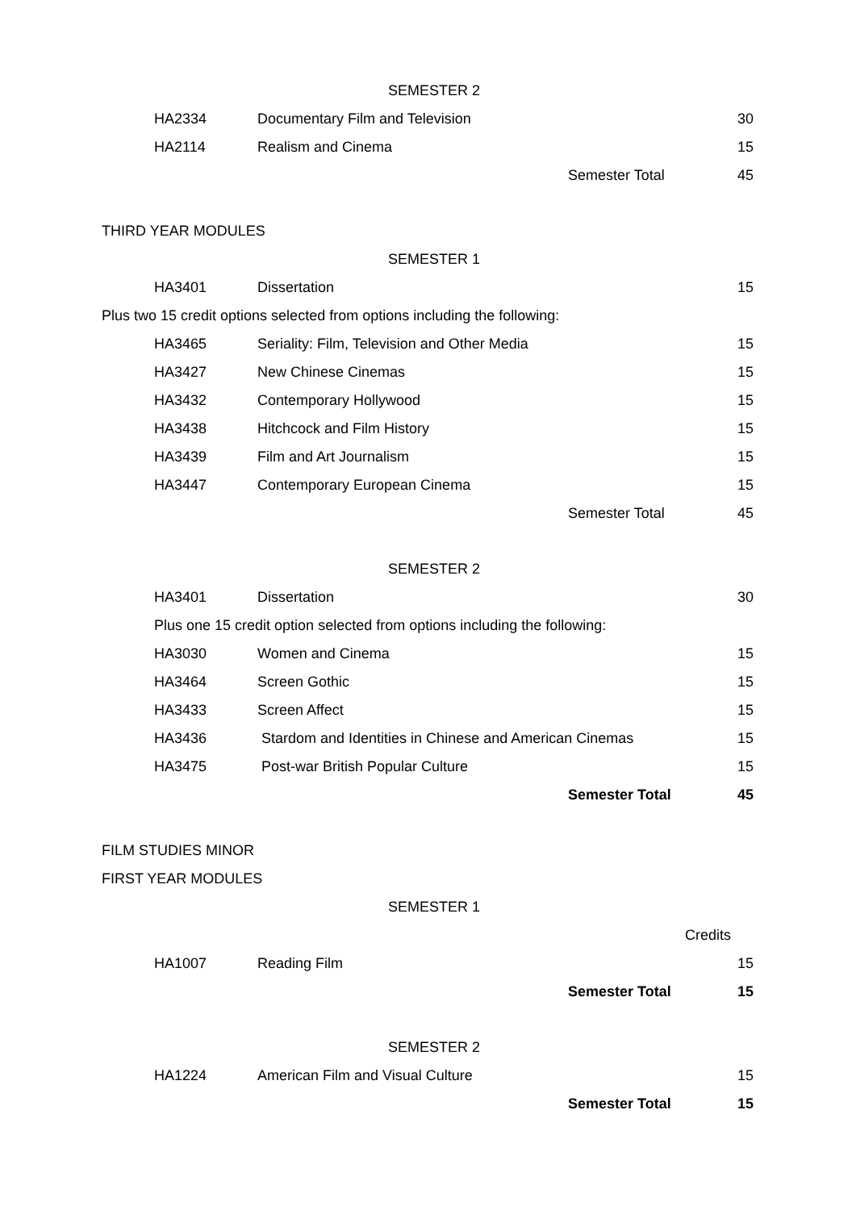SEMESTER 2
| HA2334 | Documentary Film and Television | | 30 |
| HA2114 | Realism and Cinema | | 15 |
| | | Semester Total | 45 |
THIRD YEAR MODULES
SEMESTER 1
| HA3401 | Dissertation | | 15 |
Plus two 15 credit options selected from options including the following:
| HA3465 | Seriality: Film, Television and Other Media | | 15 |
| HA3427 | New Chinese Cinemas | | 15 |
| HA3432 | Contemporary Hollywood | | 15 |
| HA3438 | Hitchcock and Film History | | 15 |
| HA3439 | Film and Art Journalism | | 15 |
| HA3447 | Contemporary European Cinema | | 15 |
| | | Semester Total | 45 |
SEMESTER 2
| HA3401 | Dissertation | | 30 |
| Plus one 15 credit option selected from options including the following: | | | |
| HA3030 | Women and Cinema | | 15 |
| HA3464 | Screen Gothic | | 15 |
| HA3433 | Screen Affect | | 15 |
| HA3436 | Stardom and Identities in Chinese and American Cinemas | | 15 |
| HA3475 | Post-war British Popular Culture | | 15 |
| | | Semester Total | 45 |
FILM STUDIES MINOR
FIRST YEAR MODULES
SEMESTER 1
| | | Credits | |
| HA1007 | Reading Film | | 15 |
| | | Semester Total | 15 |
SEMESTER 2
| HA1224 | American Film and Visual Culture | | 15 |
| | | Semester Total | 15 |